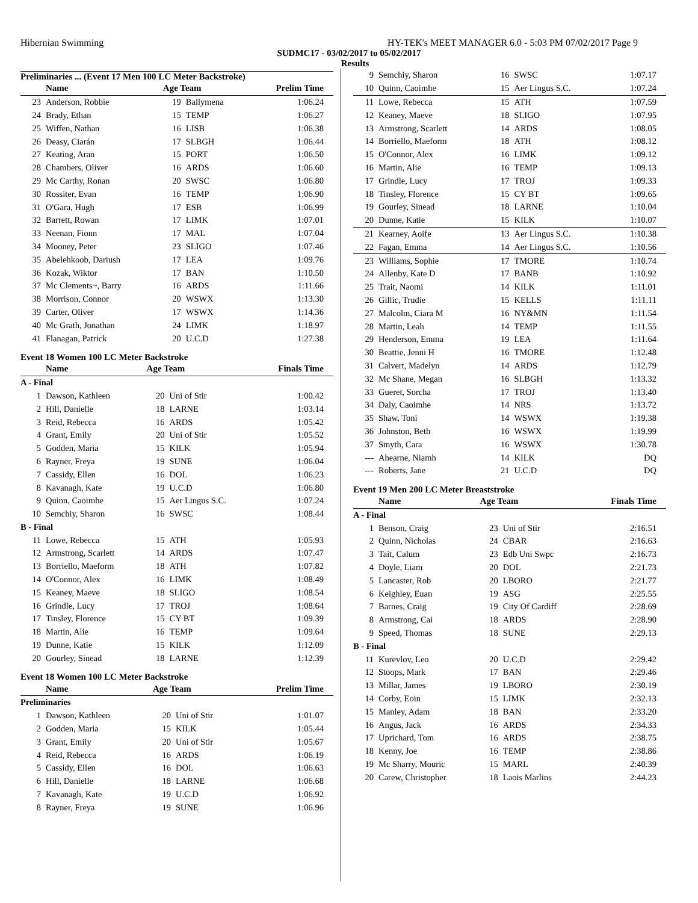Hibernian Swimming HY-TEK's MEET MANAGER 6.0 - 5:03 PM 07/02/2017 Page 9
SUDMC17 - 03/02/2017 to 05/02/2017
Results
Preliminaries ... (Event 17 Men 100 LC Meter Backstroke)
| | Name | Age Team | | Prelim Time |
| --- | --- | --- | --- | --- |
| 23 | Anderson, Robbie | 19 | Ballymena | 1:06.24 |
| 24 | Brady, Ethan | 15 | TEMP | 1:06.27 |
| 25 | Wiffen, Nathan | 16 | LISB | 1:06.38 |
| 26 | Deasy, Ciarán | 17 | SLBGH | 1:06.44 |
| 27 | Keating, Aran | 15 | PORT | 1:06.50 |
| 28 | Chambers, Oliver | 16 | ARDS | 1:06.60 |
| 29 | Mc Carthy, Ronan | 20 | SWSC | 1:06.80 |
| 30 | Rossiter, Evan | 16 | TEMP | 1:06.90 |
| 31 | O'Gara, Hugh | 17 | ESB | 1:06.99 |
| 32 | Barrett, Rowan | 17 | LIMK | 1:07.01 |
| 33 | Neenan, Fionn | 17 | MAL | 1:07.04 |
| 34 | Mooney, Peter | 23 | SLIGO | 1:07.46 |
| 35 | Abelehkoob, Dariush | 17 | LEA | 1:09.76 |
| 36 | Kozak, Wiktor | 17 | BAN | 1:10.50 |
| 37 | Mc Clements~, Barry | 16 | ARDS | 1:11.66 |
| 38 | Morrison, Connor | 20 | WSWX | 1:13.30 |
| 39 | Carter, Oliver | 17 | WSWX | 1:14.36 |
| 40 | Mc Grath, Jonathan | 24 | LIMK | 1:18.97 |
| 41 | Flanagan, Patrick | 20 | U.C.D | 1:27.38 |
Event 18 Women 100 LC Meter Backstroke
| | Name | Age Team | | Finals Time |
| --- | --- | --- | --- | --- |
| A - Final | | | | |
| 1 | Dawson, Kathleen | 20 | Uni of Stir | 1:00.42 |
| 2 | Hill, Danielle | 18 | LARNE | 1:03.14 |
| 3 | Reid, Rebecca | 16 | ARDS | 1:05.42 |
| 4 | Grant, Emily | 20 | Uni of Stir | 1:05.52 |
| 5 | Godden, Maria | 15 | KILK | 1:05.94 |
| 6 | Rayner, Freya | 19 | SUNE | 1:06.04 |
| 7 | Cassidy, Ellen | 16 | DOL | 1:06.23 |
| 8 | Kavanagh, Kate | 19 | U.C.D | 1:06.80 |
| 9 | Quinn, Caoimhe | 15 | Aer Lingus S.C. | 1:07.24 |
| 10 | Semchiy, Sharon | 16 | SWSC | 1:08.44 |
| B - Final | | | | |
| 11 | Lowe, Rebecca | 15 | ATH | 1:05.93 |
| 12 | Armstrong, Scarlett | 14 | ARDS | 1:07.47 |
| 13 | Borriello, Maeform | 18 | ATH | 1:07.82 |
| 14 | O'Connor, Alex | 16 | LIMK | 1:08.49 |
| 15 | Keaney, Maeve | 18 | SLIGO | 1:08.54 |
| 16 | Grindle, Lucy | 17 | TROJ | 1:08.64 |
| 17 | Tinsley, Florence | 15 | CY BT | 1:09.39 |
| 18 | Martin, Alie | 16 | TEMP | 1:09.64 |
| 19 | Dunne, Katie | 15 | KILK | 1:12.09 |
| 20 | Gourley, Sinead | 18 | LARNE | 1:12.39 |
Event 18 Women 100 LC Meter Backstroke
| | Name | Age Team | | Prelim Time |
| --- | --- | --- | --- | --- |
| Preliminaries | | | | |
| 1 | Dawson, Kathleen | 20 | Uni of Stir | 1:01.07 |
| 2 | Godden, Maria | 15 | KILK | 1:05.44 |
| 3 | Grant, Emily | 20 | Uni of Stir | 1:05.67 |
| 4 | Reid, Rebecca | 16 | ARDS | 1:06.19 |
| 5 | Cassidy, Ellen | 16 | DOL | 1:06.63 |
| 6 | Hill, Danielle | 18 | LARNE | 1:06.68 |
| 7 | Kavanagh, Kate | 19 | U.C.D | 1:06.92 |
| 8 | Rayner, Freya | 19 | SUNE | 1:06.96 |
| 9 | Semchiy, Sharon | 16 | SWSC | 1:07.17 |
| 10 | Quinn, Caoimhe | 15 | Aer Lingus S.C. | 1:07.24 |
| 11 | Lowe, Rebecca | 15 | ATH | 1:07.59 |
| 12 | Keaney, Maeve | 18 | SLIGO | 1:07.95 |
| 13 | Armstrong, Scarlett | 14 | ARDS | 1:08.05 |
| 14 | Borriello, Maeform | 18 | ATH | 1:08.12 |
| 15 | O'Connor, Alex | 16 | LIMK | 1:09.12 |
| 16 | Martin, Alie | 16 | TEMP | 1:09.13 |
| 17 | Grindle, Lucy | 17 | TROJ | 1:09.33 |
| 18 | Tinsley, Florence | 15 | CY BT | 1:09.65 |
| 19 | Gourley, Sinead | 18 | LARNE | 1:10.04 |
| 20 | Dunne, Katie | 15 | KILK | 1:10.07 |
| 21 | Kearney, Aoife | 13 | Aer Lingus S.C. | 1:10.38 |
| 22 | Fagan, Emma | 14 | Aer Lingus S.C. | 1:10.56 |
| 23 | Williams, Sophie | 17 | TMORE | 1:10.74 |
| 24 | Allenby, Kate D | 17 | BANB | 1:10.92 |
| 25 | Trait, Naomi | 14 | KILK | 1:11.01 |
| 26 | Gillic, Trudie | 15 | KELLS | 1:11.11 |
| 27 | Malcolm, Ciara M | 16 | NY&MN | 1:11.54 |
| 28 | Martin, Leah | 14 | TEMP | 1:11.55 |
| 29 | Henderson, Emma | 19 | LEA | 1:11.64 |
| 30 | Beattie, Jenni H | 16 | TMORE | 1:12.48 |
| 31 | Calvert, Madelyn | 14 | ARDS | 1:12.79 |
| 32 | Mc Shane, Megan | 16 | SLBGH | 1:13.32 |
| 33 | Gueret, Sorcha | 17 | TROJ | 1:13.40 |
| 34 | Daly, Caoimhe | 14 | NRS | 1:13.72 |
| 35 | Shaw, Toni | 14 | WSWX | 1:19.38 |
| 36 | Johnston, Beth | 16 | WSWX | 1:19.99 |
| 37 | Smyth, Cara | 16 | WSWX | 1:30.78 |
| --- | Ahearne, Niamh | 14 | KILK | DQ |
| --- | Roberts, Jane | 21 | U.C.D | DQ |
Event 19 Men 200 LC Meter Breaststroke
| | Name | Age Team | | Finals Time |
| --- | --- | --- | --- | --- |
| A - Final | | | | |
| 1 | Benson, Craig | 23 | Uni of Stir | 2:16.51 |
| 2 | Quinn, Nicholas | 24 | CBAR | 2:16.63 |
| 3 | Tait, Calum | 23 | Edb Uni Swpc | 2:16.73 |
| 4 | Doyle, Liam | 20 | DOL | 2:21.73 |
| 5 | Lancaster, Rob | 20 | LBORO | 2:21.77 |
| 6 | Keighley, Euan | 19 | ASG | 2:25.55 |
| 7 | Barnes, Craig | 19 | City Of Cardiff | 2:28.69 |
| 8 | Armstrong, Cai | 18 | ARDS | 2:28.90 |
| 9 | Speed, Thomas | 18 | SUNE | 2:29.13 |
| B - Final | | | | |
| 11 | Kurevlov, Leo | 20 | U.C.D | 2:29.42 |
| 12 | Stoops, Mark | 17 | BAN | 2:29.46 |
| 13 | Millar, James | 19 | LBORO | 2:30.19 |
| 14 | Corby, Eoin | 15 | LIMK | 2:32.13 |
| 15 | Manley, Adam | 18 | BAN | 2:33.20 |
| 16 | Angus, Jack | 16 | ARDS | 2:34.33 |
| 17 | Uprichard, Tom | 16 | ARDS | 2:38.75 |
| 18 | Kenny, Joe | 16 | TEMP | 2:38.86 |
| 19 | Mc Sharry, Mouric | 15 | MARL | 2:40.39 |
| 20 | Carew, Christopher | 18 | Laois Marlins | 2:44.23 |